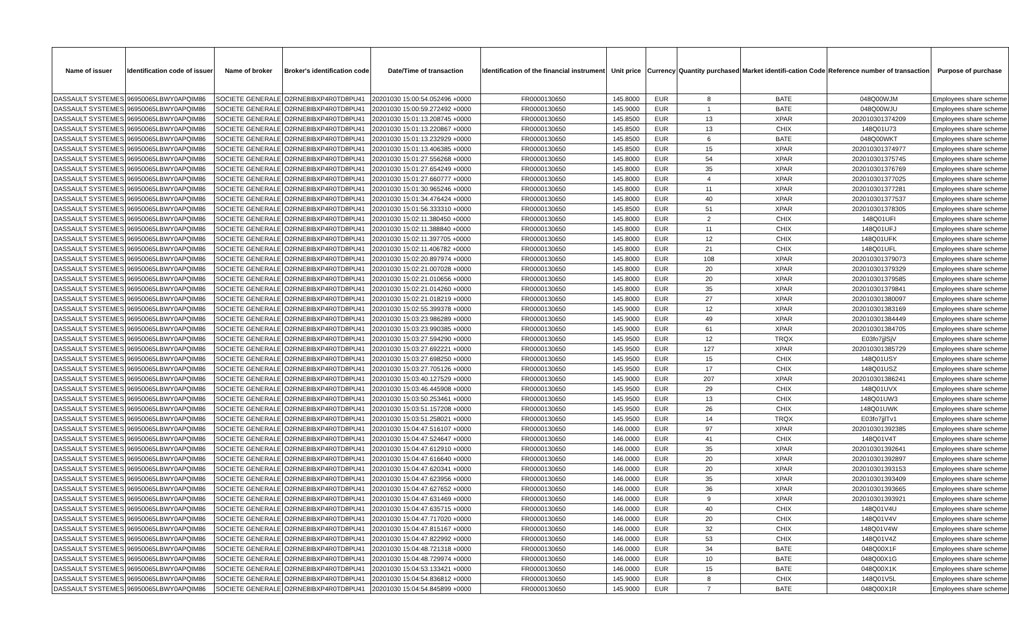| Name of issuer | Identification code of issuer | Name of broker | Broker's identification code | Date/Time of transaction | Identification of the financial instrument | Unit price | Currency | Quantity purchased | Market identifi-cation Code | Reference number of transaction | Purpose of purchase |
| --- | --- | --- | --- | --- | --- | --- | --- | --- | --- | --- | --- |
| DASSAULT SYSTEMES | 96950065LBWY0APQIM86 | SOCIETE GENERALE | O2RNE8IBXP4R0TD8PU41 | 20201030 15:00:54.052496 +0000 | FR0000130650 | 145.8000 | EUR | 8 | BATE | 048Q00WJM | Employees share scheme |
| DASSAULT SYSTEMES | 96950065LBWY0APQIM86 | SOCIETE GENERALE | O2RNE8IBXP4R0TD8PU41 | 20201030 15:00:59.272492 +0000 | FR0000130650 | 145.9000 | EUR | 1 | BATE | 048Q00WJU | Employees share scheme |
| DASSAULT SYSTEMES | 96950065LBWY0APQIM86 | SOCIETE GENERALE | O2RNE8IBXP4R0TD8PU41 | 20201030 15:01:13.208745 +0000 | FR0000130650 | 145.8500 | EUR | 13 | XPAR | 202010301374209 | Employees share scheme |
| DASSAULT SYSTEMES | 96950065LBWY0APQIM86 | SOCIETE GENERALE | O2RNE8IBXP4R0TD8PU41 | 20201030 15:01:13.220867 +0000 | FR0000130650 | 145.8500 | EUR | 13 | CHIX | 148Q01U73 | Employees share scheme |
| DASSAULT SYSTEMES | 96950065LBWY0APQIM86 | SOCIETE GENERALE | O2RNE8IBXP4R0TD8PU41 | 20201030 15:01:13.232929 +0000 | FR0000130650 | 145.8500 | EUR | 6 | BATE | 048Q00WKT | Employees share scheme |
| DASSAULT SYSTEMES | 96950065LBWY0APQIM86 | SOCIETE GENERALE | O2RNE8IBXP4R0TD8PU41 | 20201030 15:01:13.406385 +0000 | FR0000130650 | 145.8500 | EUR | 15 | XPAR | 202010301374977 | Employees share scheme |
| DASSAULT SYSTEMES | 96950065LBWY0APQIM86 | SOCIETE GENERALE | O2RNE8IBXP4R0TD8PU41 | 20201030 15:01:27.556268 +0000 | FR0000130650 | 145.8000 | EUR | 54 | XPAR | 202010301375745 | Employees share scheme |
| DASSAULT SYSTEMES | 96950065LBWY0APQIM86 | SOCIETE GENERALE | O2RNE8IBXP4R0TD8PU41 | 20201030 15:01:27.654249 +0000 | FR0000130650 | 145.8000 | EUR | 35 | XPAR | 202010301376769 | Employees share scheme |
| DASSAULT SYSTEMES | 96950065LBWY0APQIM86 | SOCIETE GENERALE | O2RNE8IBXP4R0TD8PU41 | 20201030 15:01:27.660777 +0000 | FR0000130650 | 145.8000 | EUR | 4 | XPAR | 202010301377025 | Employees share scheme |
| DASSAULT SYSTEMES | 96950065LBWY0APQIM86 | SOCIETE GENERALE | O2RNE8IBXP4R0TD8PU41 | 20201030 15:01:30.965246 +0000 | FR0000130650 | 145.8000 | EUR | 11 | XPAR | 202010301377281 | Employees share scheme |
| DASSAULT SYSTEMES | 96950065LBWY0APQIM86 | SOCIETE GENERALE | O2RNE8IBXP4R0TD8PU41 | 20201030 15:01:34.476424 +0000 | FR0000130650 | 145.8000 | EUR | 40 | XPAR | 202010301377537 | Employees share scheme |
| DASSAULT SYSTEMES | 96950065LBWY0APQIM86 | SOCIETE GENERALE | O2RNE8IBXP4R0TD8PU41 | 20201030 15:01:56.333310 +0000 | FR0000130650 | 145.8500 | EUR | 51 | XPAR | 202010301378305 | Employees share scheme |
| DASSAULT SYSTEMES | 96950065LBWY0APQIM86 | SOCIETE GENERALE | O2RNE8IBXP4R0TD8PU41 | 20201030 15:02:11.380450 +0000 | FR0000130650 | 145.8000 | EUR | 2 | CHIX | 148Q01UFI | Employees share scheme |
| DASSAULT SYSTEMES | 96950065LBWY0APQIM86 | SOCIETE GENERALE | O2RNE8IBXP4R0TD8PU41 | 20201030 15:02:11.388840 +0000 | FR0000130650 | 145.8000 | EUR | 11 | CHIX | 148Q01UFJ | Employees share scheme |
| DASSAULT SYSTEMES | 96950065LBWY0APQIM86 | SOCIETE GENERALE | O2RNE8IBXP4R0TD8PU41 | 20201030 15:02:11.397705 +0000 | FR0000130650 | 145.8000 | EUR | 12 | CHIX | 148Q01UFK | Employees share scheme |
| DASSAULT SYSTEMES | 96950065LBWY0APQIM86 | SOCIETE GENERALE | O2RNE8IBXP4R0TD8PU41 | 20201030 15:02:11.406782 +0000 | FR0000130650 | 145.8000 | EUR | 21 | CHIX | 148Q01UFL | Employees share scheme |
| DASSAULT SYSTEMES | 96950065LBWY0APQIM86 | SOCIETE GENERALE | O2RNE8IBXP4R0TD8PU41 | 20201030 15:02:20.897974 +0000 | FR0000130650 | 145.8000 | EUR | 108 | XPAR | 202010301379073 | Employees share scheme |
| DASSAULT SYSTEMES | 96950065LBWY0APQIM86 | SOCIETE GENERALE | O2RNE8IBXP4R0TD8PU41 | 20201030 15:02:21.007028 +0000 | FR0000130650 | 145.8000 | EUR | 20 | XPAR | 202010301379329 | Employees share scheme |
| DASSAULT SYSTEMES | 96950065LBWY0APQIM86 | SOCIETE GENERALE | O2RNE8IBXP4R0TD8PU41 | 20201030 15:02:21.010656 +0000 | FR0000130650 | 145.8000 | EUR | 20 | XPAR | 202010301379585 | Employees share scheme |
| DASSAULT SYSTEMES | 96950065LBWY0APQIM86 | SOCIETE GENERALE | O2RNE8IBXP4R0TD8PU41 | 20201030 15:02:21.014260 +0000 | FR0000130650 | 145.8000 | EUR | 35 | XPAR | 202010301379841 | Employees share scheme |
| DASSAULT SYSTEMES | 96950065LBWY0APQIM86 | SOCIETE GENERALE | O2RNE8IBXP4R0TD8PU41 | 20201030 15:02:21.018219 +0000 | FR0000130650 | 145.8000 | EUR | 27 | XPAR | 202010301380097 | Employees share scheme |
| DASSAULT SYSTEMES | 96950065LBWY0APQIM86 | SOCIETE GENERALE | O2RNE8IBXP4R0TD8PU41 | 20201030 15:02:55.399378 +0000 | FR0000130650 | 145.9000 | EUR | 12 | XPAR | 202010301383169 | Employees share scheme |
| DASSAULT SYSTEMES | 96950065LBWY0APQIM86 | SOCIETE GENERALE | O2RNE8IBXP4R0TD8PU41 | 20201030 15:03:23.986289 +0000 | FR0000130650 | 145.9000 | EUR | 49 | XPAR | 202010301384449 | Employees share scheme |
| DASSAULT SYSTEMES | 96950065LBWY0APQIM86 | SOCIETE GENERALE | O2RNE8IBXP4R0TD8PU41 | 20201030 15:03:23.990385 +0000 | FR0000130650 | 145.9000 | EUR | 61 | XPAR | 202010301384705 | Employees share scheme |
| DASSAULT SYSTEMES | 96950065LBWY0APQIM86 | SOCIETE GENERALE | O2RNE8IBXP4R0TD8PU41 | 20201030 15:03:27.594290 +0000 | FR0000130650 | 145.9500 | EUR | 12 | TRQX | E03fo7jjlSjV | Employees share scheme |
| DASSAULT SYSTEMES | 96950065LBWY0APQIM86 | SOCIETE GENERALE | O2RNE8IBXP4R0TD8PU41 | 20201030 15:03:27.692221 +0000 | FR0000130650 | 145.9500 | EUR | 127 | XPAR | 202010301385729 | Employees share scheme |
| DASSAULT SYSTEMES | 96950065LBWY0APQIM86 | SOCIETE GENERALE | O2RNE8IBXP4R0TD8PU41 | 20201030 15:03:27.698250 +0000 | FR0000130650 | 145.9500 | EUR | 15 | CHIX | 148Q01USY | Employees share scheme |
| DASSAULT SYSTEMES | 96950065LBWY0APQIM86 | SOCIETE GENERALE | O2RNE8IBXP4R0TD8PU41 | 20201030 15:03:27.705126 +0000 | FR0000130650 | 145.9500 | EUR | 17 | CHIX | 148Q01USZ | Employees share scheme |
| DASSAULT SYSTEMES | 96950065LBWY0APQIM86 | SOCIETE GENERALE | O2RNE8IBXP4R0TD8PU41 | 20201030 15:03:40.127529 +0000 | FR0000130650 | 145.9000 | EUR | 207 | XPAR | 202010301386241 | Employees share scheme |
| DASSAULT SYSTEMES | 96950065LBWY0APQIM86 | SOCIETE GENERALE | O2RNE8IBXP4R0TD8PU41 | 20201030 15:03:46.445908 +0000 | FR0000130650 | 145.9500 | EUR | 29 | CHIX | 148Q01UVX | Employees share scheme |
| DASSAULT SYSTEMES | 96950065LBWY0APQIM86 | SOCIETE GENERALE | O2RNE8IBXP4R0TD8PU41 | 20201030 15:03:50.253461 +0000 | FR0000130650 | 145.9500 | EUR | 13 | CHIX | 148Q01UW3 | Employees share scheme |
| DASSAULT SYSTEMES | 96950065LBWY0APQIM86 | SOCIETE GENERALE | O2RNE8IBXP4R0TD8PU41 | 20201030 15:03:51.157208 +0000 | FR0000130650 | 145.9500 | EUR | 26 | CHIX | 148Q01UWK | Employees share scheme |
| DASSAULT SYSTEMES | 96950065LBWY0APQIM86 | SOCIETE GENERALE | O2RNE8IBXP4R0TD8PU41 | 20201030 15:03:51.258021 +0000 | FR0000130650 | 145.9500 | EUR | 14 | TRQX | E03fo7jjlTv1 | Employees share scheme |
| DASSAULT SYSTEMES | 96950065LBWY0APQIM86 | SOCIETE GENERALE | O2RNE8IBXP4R0TD8PU41 | 20201030 15:04:47.516107 +0000 | FR0000130650 | 146.0000 | EUR | 97 | XPAR | 202010301392385 | Employees share scheme |
| DASSAULT SYSTEMES | 96950065LBWY0APQIM86 | SOCIETE GENERALE | O2RNE8IBXP4R0TD8PU41 | 20201030 15:04:47.524647 +0000 | FR0000130650 | 146.0000 | EUR | 41 | CHIX | 148Q01V4T | Employees share scheme |
| DASSAULT SYSTEMES | 96950065LBWY0APQIM86 | SOCIETE GENERALE | O2RNE8IBXP4R0TD8PU41 | 20201030 15:04:47.612910 +0000 | FR0000130650 | 146.0000 | EUR | 35 | XPAR | 202010301392641 | Employees share scheme |
| DASSAULT SYSTEMES | 96950065LBWY0APQIM86 | SOCIETE GENERALE | O2RNE8IBXP4R0TD8PU41 | 20201030 15:04:47.616640 +0000 | FR0000130650 | 146.0000 | EUR | 20 | XPAR | 202010301392897 | Employees share scheme |
| DASSAULT SYSTEMES | 96950065LBWY0APQIM86 | SOCIETE GENERALE | O2RNE8IBXP4R0TD8PU41 | 20201030 15:04:47.620341 +0000 | FR0000130650 | 146.0000 | EUR | 20 | XPAR | 202010301393153 | Employees share scheme |
| DASSAULT SYSTEMES | 96950065LBWY0APQIM86 | SOCIETE GENERALE | O2RNE8IBXP4R0TD8PU41 | 20201030 15:04:47.623956 +0000 | FR0000130650 | 146.0000 | EUR | 35 | XPAR | 202010301393409 | Employees share scheme |
| DASSAULT SYSTEMES | 96950065LBWY0APQIM86 | SOCIETE GENERALE | O2RNE8IBXP4R0TD8PU41 | 20201030 15:04:47.627652 +0000 | FR0000130650 | 146.0000 | EUR | 36 | XPAR | 202010301393665 | Employees share scheme |
| DASSAULT SYSTEMES | 96950065LBWY0APQIM86 | SOCIETE GENERALE | O2RNE8IBXP4R0TD8PU41 | 20201030 15:04:47.631469 +0000 | FR0000130650 | 146.0000 | EUR | 9 | XPAR | 202010301393921 | Employees share scheme |
| DASSAULT SYSTEMES | 96950065LBWY0APQIM86 | SOCIETE GENERALE | O2RNE8IBXP4R0TD8PU41 | 20201030 15:04:47.635715 +0000 | FR0000130650 | 146.0000 | EUR | 40 | CHIX | 148Q01V4U | Employees share scheme |
| DASSAULT SYSTEMES | 96950065LBWY0APQIM86 | SOCIETE GENERALE | O2RNE8IBXP4R0TD8PU41 | 20201030 15:04:47.717020 +0000 | FR0000130650 | 146.0000 | EUR | 20 | CHIX | 148Q01V4V | Employees share scheme |
| DASSAULT SYSTEMES | 96950065LBWY0APQIM86 | SOCIETE GENERALE | O2RNE8IBXP4R0TD8PU41 | 20201030 15:04:47.815167 +0000 | FR0000130650 | 146.0000 | EUR | 32 | CHIX | 148Q01V4W | Employees share scheme |
| DASSAULT SYSTEMES | 96950065LBWY0APQIM86 | SOCIETE GENERALE | O2RNE8IBXP4R0TD8PU41 | 20201030 15:04:47.822992 +0000 | FR0000130650 | 146.0000 | EUR | 53 | CHIX | 148Q01V4Z | Employees share scheme |
| DASSAULT SYSTEMES | 96950065LBWY0APQIM86 | SOCIETE GENERALE | O2RNE8IBXP4R0TD8PU41 | 20201030 15:04:48.721318 +0000 | FR0000130650 | 146.0000 | EUR | 34 | BATE | 048Q00X1F | Employees share scheme |
| DASSAULT SYSTEMES | 96950065LBWY0APQIM86 | SOCIETE GENERALE | O2RNE8IBXP4R0TD8PU41 | 20201030 15:04:48.729974 +0000 | FR0000130650 | 146.0000 | EUR | 10 | BATE | 048Q00X1G | Employees share scheme |
| DASSAULT SYSTEMES | 96950065LBWY0APQIM86 | SOCIETE GENERALE | O2RNE8IBXP4R0TD8PU41 | 20201030 15:04:53.133421 +0000 | FR0000130650 | 146.0000 | EUR | 15 | BATE | 048Q00X1K | Employees share scheme |
| DASSAULT SYSTEMES | 96950065LBWY0APQIM86 | SOCIETE GENERALE | O2RNE8IBXP4R0TD8PU41 | 20201030 15:04:54.836812 +0000 | FR0000130650 | 145.9000 | EUR | 8 | CHIX | 148Q01V5L | Employees share scheme |
| DASSAULT SYSTEMES | 96950065LBWY0APQIM86 | SOCIETE GENERALE | O2RNE8IBXP4R0TD8PU41 | 20201030 15:04:54.845899 +0000 | FR0000130650 | 145.9000 | EUR | 7 | BATE | 048Q00X1R | Employees share scheme |